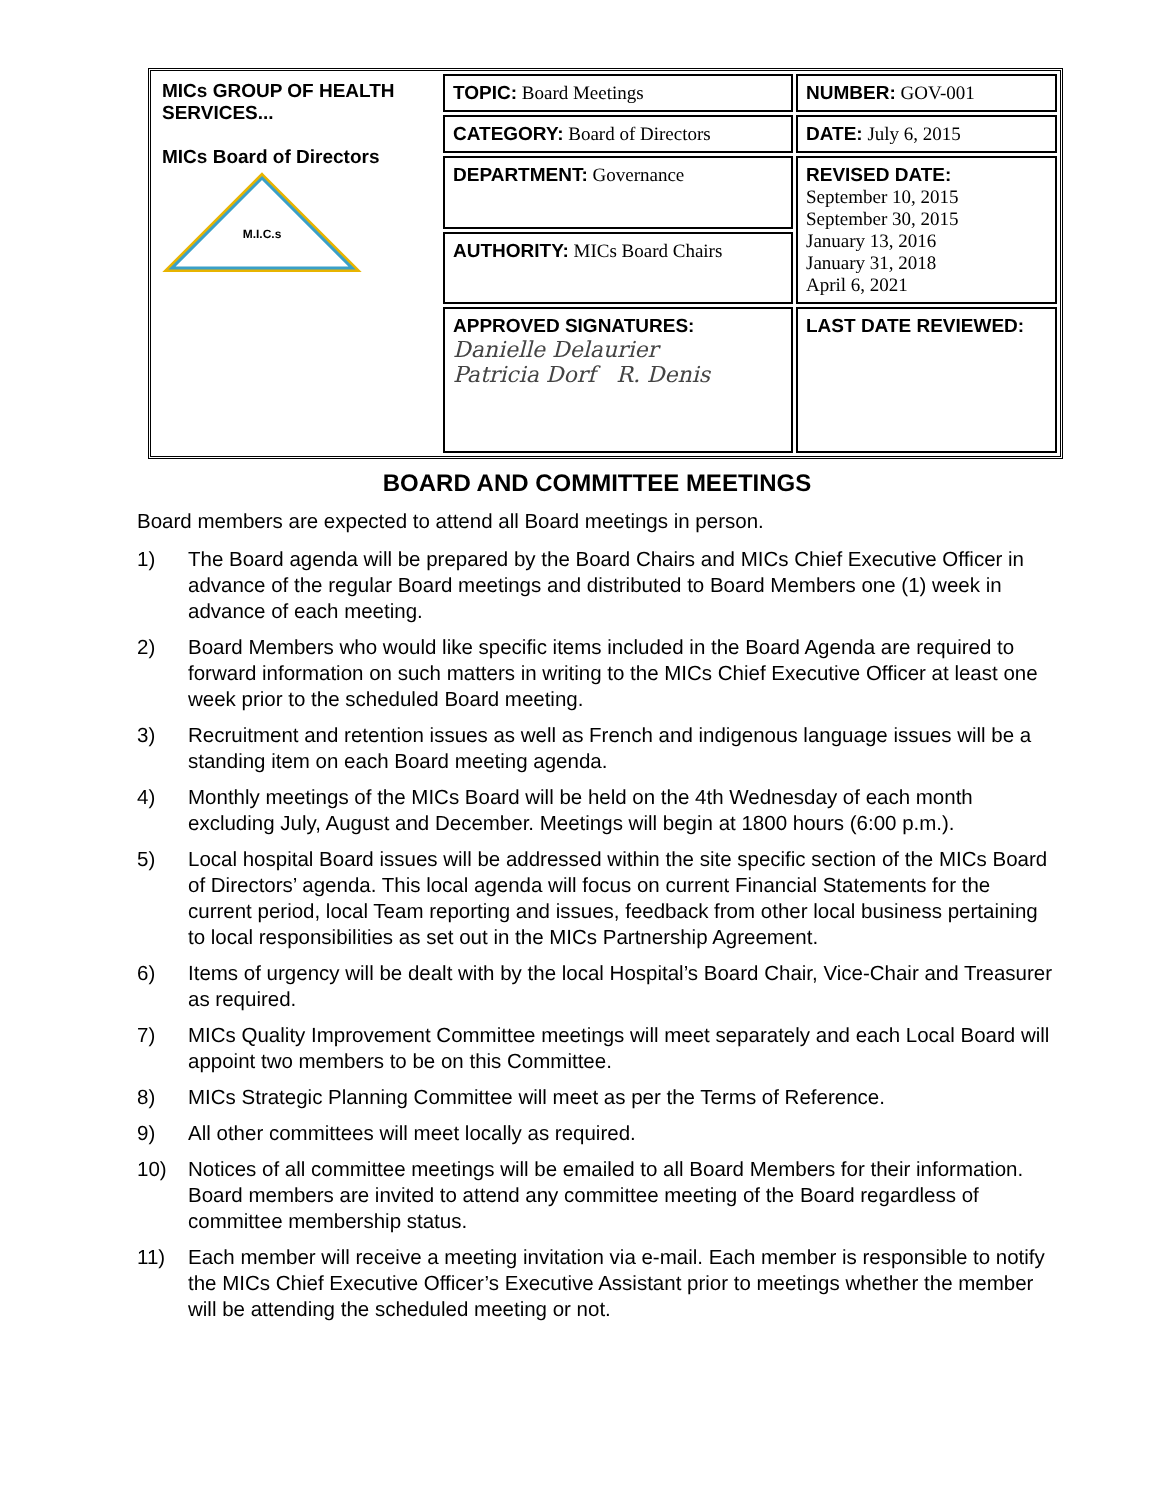| MICs GROUP OF HEALTH SERVICES... MICs Board of Directors M.I.C.s | TOPIC: Board Meetings | NUMBER: GOV-001 |
| | CATEGORY: Board of Directors | DATE: July 6, 2015 |
| | DEPARTMENT: Governance | REVISED DATE: September 10, 2015 September 30, 2015 January 13, 2016 January 31, 2018 April 6, 2021 |
| | AUTHORITY: MICs Board Chairs | |
| | APPROVED SIGNATURES: Danielle Delaurier Patricia Dorf R. Denis | LAST DATE REVIEWED: |
BOARD AND COMMITTEE MEETINGS
Board members are expected to attend all Board meetings in person.
1) The Board agenda will be prepared by the Board Chairs and MICs Chief Executive Officer in advance of the regular Board meetings and distributed to Board Members one (1) week in advance of each meeting.
2) Board Members who would like specific items included in the Board Agenda are required to forward information on such matters in writing to the MICs Chief Executive Officer at least one week prior to the scheduled Board meeting.
3) Recruitment and retention issues as well as French and indigenous language issues will be a standing item on each Board meeting agenda.
4) Monthly meetings of the MICs Board will be held on the 4th Wednesday of each month excluding July, August and December. Meetings will begin at 1800 hours (6:00 p.m.).
5) Local hospital Board issues will be addressed within the site specific section of the MICs Board of Directors’ agenda. This local agenda will focus on current Financial Statements for the current period, local Team reporting and issues, feedback from other local business pertaining to local responsibilities as set out in the MICs Partnership Agreement.
6) Items of urgency will be dealt with by the local Hospital’s Board Chair, Vice-Chair and Treasurer as required.
7) MICs Quality Improvement Committee meetings will meet separately and each Local Board will appoint two members to be on this Committee.
8) MICs Strategic Planning Committee will meet as per the Terms of Reference.
9) All other committees will meet locally as required.
10) Notices of all committee meetings will be emailed to all Board Members for their information. Board members are invited to attend any committee meeting of the Board regardless of committee membership status.
11) Each member will receive a meeting invitation via e-mail. Each member is responsible to notify the MICs Chief Executive Officer’s Executive Assistant prior to meetings whether the member will be attending the scheduled meeting or not.